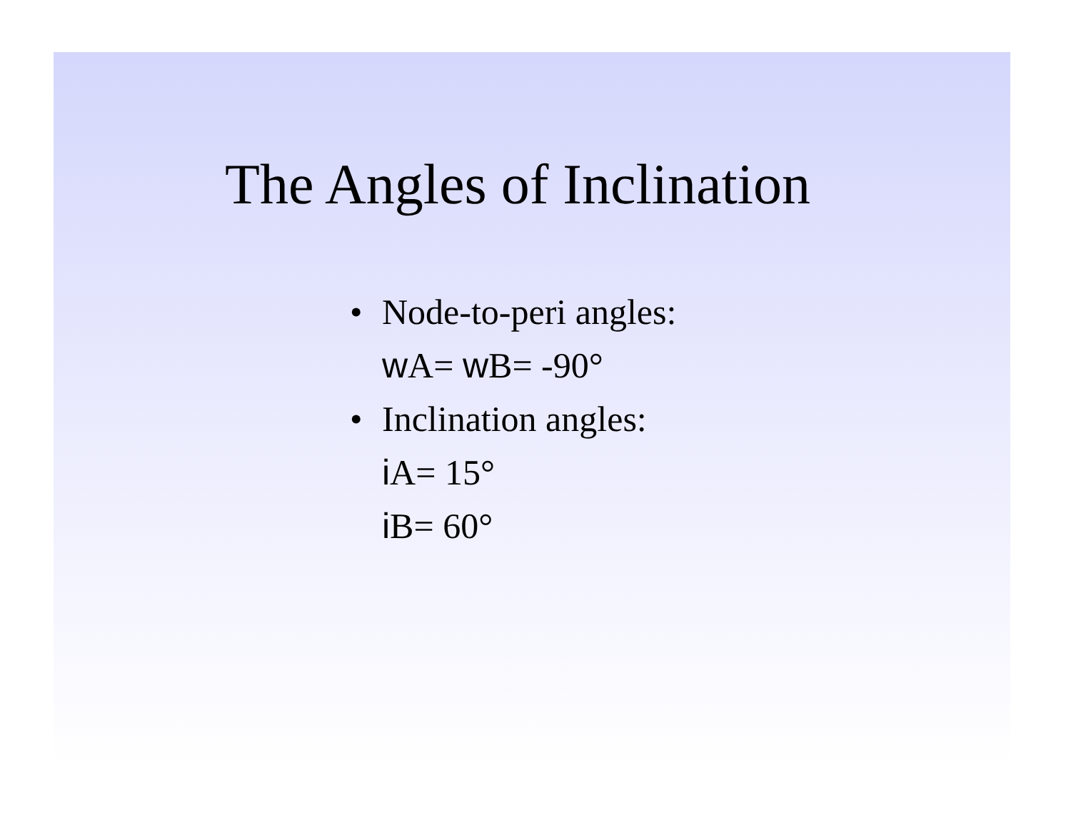The Angles of Inclination
• Node-to-peri angles:
w A= w B= -90°
• Inclination angles:
i A= 15°
i B= 60°